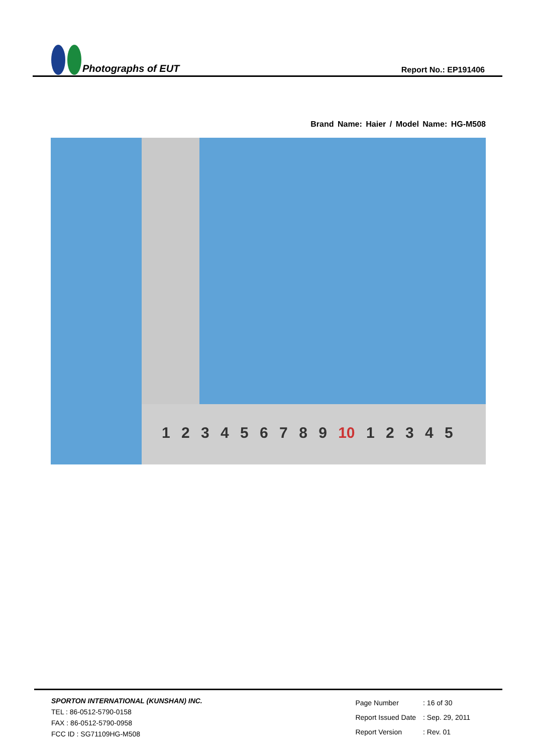Photographs of EUT
Report No.: EP191406
Brand Name: Haier / Model Name: HG-M508
1 2 3 4 5 6 7 8 9 10 1 2 3 4 5
SPORTON INTERNATIONAL (KUNSHAN) INC.
TEL : 86-0512-5790-0158
FAX : 86-0512-5790-0958
FCC ID : SG71109HG-M508
| Page Number | : 16 of 30 |
| Report Issued Date | : Sep. 29, 2011 |
| Report Version | : Rev. 01 |